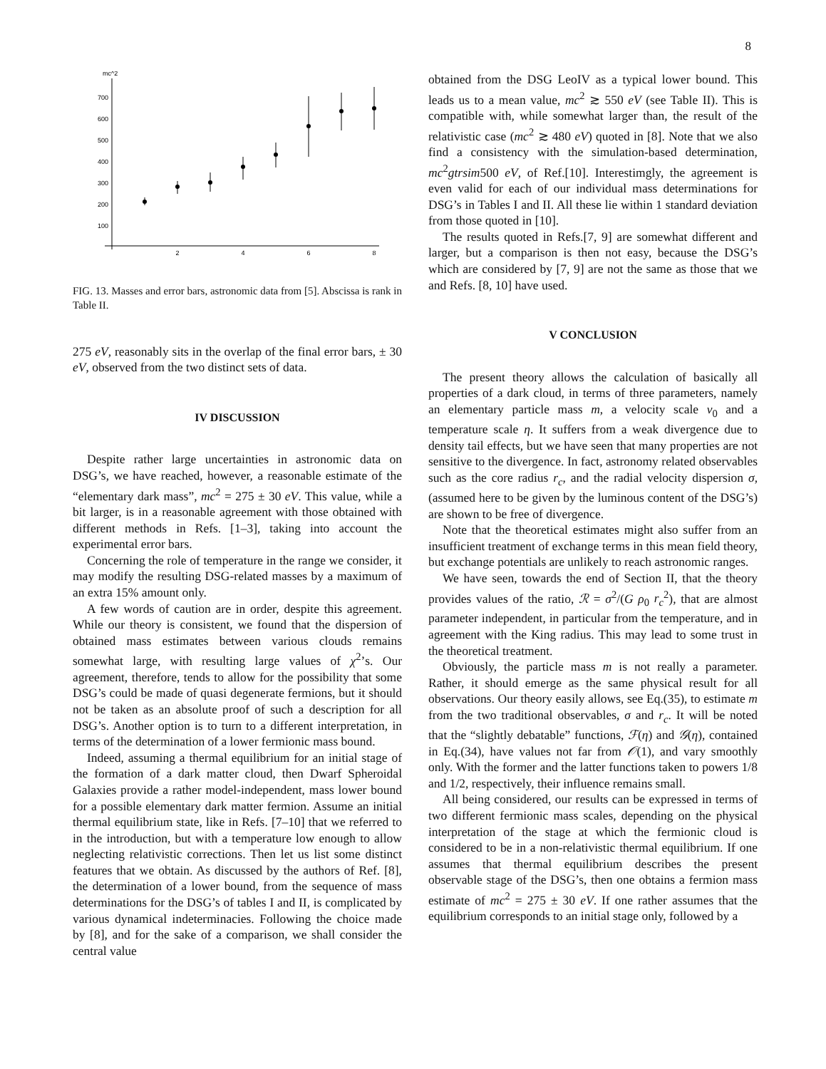8
mc^2
700
600
500
400
300
200
100
2
4
6
8
FIG. 13. Masses and error bars, astronomic data from [5]. Abscissa is rank in Table II.
275 eV, reasonably sits in the overlap of the final error bars, ± 30 eV, observed from the two distinct sets of data.
IV DISCUSSION
Despite rather large uncertainties in astronomic data on DSG’s, we have reached, however, a reasonable estimate of the “elementary dark mass”, mc<sup>2</sup> = 275 ± 30 eV. This value, while a bit larger, is in a reasonable agreement with those obtained with different methods in Refs. [1–3], taking into account the experimental error bars.
Concerning the role of temperature in the range we consider, it may modify the resulting DSG-related masses by a maximum of an extra 15% amount only.
A few words of caution are in order, despite this agreement. While our theory is consistent, we found that the dispersion of obtained mass estimates between various clouds remains somewhat large, with resulting large values of χ<sup>2</sup>’s. Our agreement, therefore, tends to allow for the possibility that some DSG’s could be made of quasi degenerate fermions, but it should not be taken as an absolute proof of such a description for all DSG’s. Another option is to turn to a different interpretation, in terms of the determination of a lower fermionic mass bound.
Indeed, assuming a thermal equilibrium for an initial stage of the formation of a dark matter cloud, then Dwarf Spheroidal Galaxies provide a rather model-independent, mass lower bound for a possible elementary dark matter fermion. Assume an initial thermal equilibrium state, like in Refs. [7–10] that we referred to in the introduction, but with a temperature low enough to allow neglecting relativistic corrections. Then let us list some distinct features that we obtain. As discussed by the authors of Ref. [8], the determination of a lower bound, from the sequence of mass determinations for the DSG’s of tables I and II, is complicated by various dynamical indeterminacies. Following the choice made by [8], and for the sake of a comparison, we shall consider the central value
obtained from the DSG LeoIV as a typical lower bound. This leads us to a mean value, mc<sup>2</sup> ≳ 550 eV (see Table II). This is compatible with, while somewhat larger than, the result of the relativistic case (mc<sup>2</sup> ≳ 480 eV) quoted in [8]. Note that we also find a consistency with the simulation-based determination, mc<sup>2</sup>gtrsim500 eV, of Ref.[10]. Interestimgly, the agreement is even valid for each of our individual mass determinations for DSG’s in Tables I and II. All these lie within 1 standard deviation from those quoted in [10].
The results quoted in Refs.[7, 9] are somewhat different and larger, but a comparison is then not easy, because the DSG’s which are considered by [7, 9] are not the same as those that we and Refs. [8, 10] have used.
V CONCLUSION
The present theory allows the calculation of basically all properties of a dark cloud, in terms of three parameters, namely an elementary particle mass m, a velocity scale v<sub>0</sub> and a temperature scale η. It suffers from a weak divergence due to density tail effects, but we have seen that many properties are not sensitive to the divergence. In fact, astronomy related observables such as the core radius r<sub>c</sub>, and the radial velocity dispersion σ, (assumed here to be given by the luminous content of the DSG’s) are shown to be free of divergence.
Note that the theoretical estimates might also suffer from an insufficient treatment of exchange terms in this mean field theory, but exchange potentials are unlikely to reach astronomic ranges.
We have seen, towards the end of Section II, that the theory provides values of the ratio, ℛ = σ<sup>2</sup>/(G ρ<sub>0</sub> r<sub>c</sub><sup>2</sup>), that are almost parameter independent, in particular from the temperature, and in agreement with the King radius. This may lead to some trust in the theoretical treatment.
Obviously, the particle mass m is not really a parameter. Rather, it should emerge as the same physical result for all observations. Our theory easily allows, see Eq.(35), to estimate m from the two traditional observables, σ and r<sub>c</sub>. It will be noted that the “slightly debatable” functions, ℱ(η) and 𝒢(η), contained in Eq.(34), have values not far from 𝒪(1), and vary smoothly only. With the former and the latter functions taken to powers 1/8 and 1/2, respectively, their influence remains small.
All being considered, our results can be expressed in terms of two different fermionic mass scales, depending on the physical interpretation of the stage at which the fermionic cloud is considered to be in a non-relativistic thermal equilibrium. If one assumes that thermal equilibrium describes the present observable stage of the DSG’s, then one obtains a fermion mass estimate of mc<sup>2</sup> = 275 ± 30 eV. If one rather assumes that the equilibrium corresponds to an initial stage only, followed by a